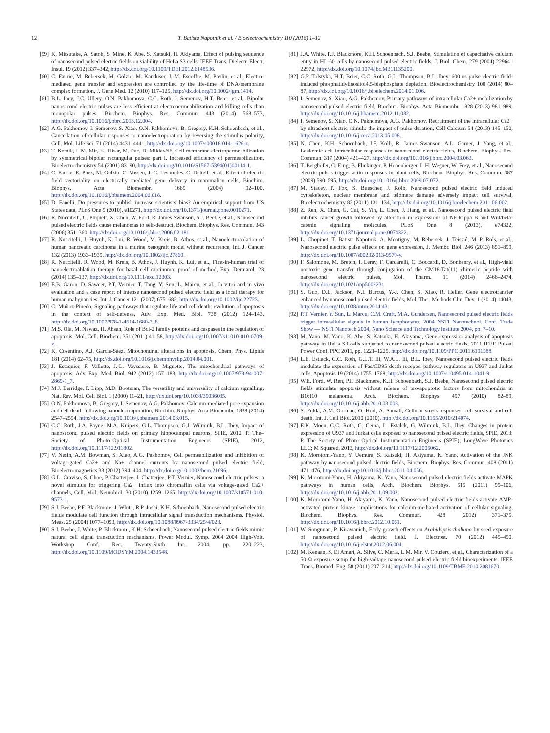12 T. Batista Napotnik et al. / Bioelectrochemistry 110 (2016) 1–12
[59] K. Mitsutake, A. Satoh, S. Mine, K. Abe, S. Katsuki, H. Akiyama, Effect of pulsing sequence of nanosecond pulsed electric fields on viability of HeLa S3 cells, IEEE Trans. Dielectr. Electr. Insul. 19 (2012) 337–342, http://dx.doi.org/10.1109/TDEI.2012.6148536.
[60] C. Faurie, M. Rebersek, M. Golzio, M. Kanduser, J.-M. Escoffre, M. Pavlin, et al., Electro-mediated gene transfer and expression are controlled by the life-time of DNA/membrane complex formation, J. Gene Med. 12 (2010) 117–125, http://dx.doi.org/10.1002/jgm.1414.
[61] B.L. Ibey, J.C. Ullery, O.N. Pakhomova, C.C. Roth, I. Semenov, H.T. Beier, et al., Bipolar nanosecond electric pulses are less efficient at electropermeabilization and killing cells than monopolar pulses, Biochem. Biophys. Res. Commun. 443 (2014) 568–573, http://dx.doi.org/10.1016/j.bbrc.2013.12.004.
[62] A.G. Pakhomov, I. Semenov, S. Xiao, O.N. Pakhomova, B. Gregory, K.H. Schoenbach, et al., Cancellation of cellular responses to nanoelectroporation by reversing the stimulus polarity, Cell. Mol. Life Sci. 71 (2014) 4431–4441, http://dx.doi.org/10.1007/s00018-014-1626-z.
[63] T. Kotnik, L.M. Mir, K. Flisar, M. Puc, D. Miklavčič, Cell membrane electropermeabilization by symmetrical bipolar rectangular pulses: part I. Increased efficiency of permeabilization, Bioelectrochemistry 54 (2001) 83–90, http://dx.doi.org/10.1016/S1567-5394(01)00114-1.
[64] C. Faurie, E. Phez, M. Golzio, C. Vossen, J.-C. Lesbordes, C. Delteil, et al., Effect of electric field vectoriality on electrically mediated gene delivery in mammalian cells, Biochim. Biophys. Acta Biomembr. 1665 (2004) 92–100, http://dx.doi.org/10.1016/j.bbamem.2004.06.018.
[65] D. Fanelli, Do pressures to publish increase scientists' bias? An empirical support from US States data, PLoS One 5 (2010), e10271, http://dx.doi.org/10.1371/journal.pone.0010271.
[66] R. Nuccitelli, U. Pliquett, X. Chen, W. Ford, R. James Swanson, S.J. Beebe, et al., Nanosecond pulsed electric fields cause melanomas to self-destruct, Biochem. Biophys. Res. Commun. 343 (2006) 351–360, http://dx.doi.org/10.1016/j.bbrc.2006.02.181.
[67] R. Nuccitelli, J. Huynh, K. Lui, R. Wood, M. Kreis, B. Athos, et al., Nanoelectroablation of human pancreatic carcinoma in a murine xenograft model without recurrence, Int. J. Cancer 132 (2013) 1933–1939, http://dx.doi.org/10.1002/ijc.27860.
[68] R. Nuccitelli, R. Wood, M. Kreis, B. Athos, J. Huynh, K. Lui, et al., First-in-human trial of nanoelectroablation therapy for basal cell carcinoma: proof of method, Exp. Dermatol. 23 (2014) 135–137, http://dx.doi.org/10.1111/exd.12303.
[69] E.B. Garon, D. Sawcer, P.T. Vernier, T. Tang, Y. Sun, L. Marcu, et al., In vitro and in vivo evaluation and a case report of intense nanosecond pulsed electric field as a local therapy for human malignancies, Int. J. Cancer 121 (2007) 675–682, http://dx.doi.org/10.1002/ijc.22723.
[70] C. Muñoz-Pinedo, Signaling pathways that regulate life and cell death: evolution of apoptosis in the context of self-defense, Adv. Exp. Med. Biol. 738 (2012) 124–143, http://dx.doi.org/10.1007/978-1-4614-1680-7_8.
[71] M.S. Ola, M. Nawaz, H. Ahsan, Role of Bcl-2 family proteins and caspases in the regulation of apoptosis, Mol. Cell. Biochem. 351 (2011) 41–58, http://dx.doi.org/10.1007/s11010-010-0709-x.
[72] K. Cosentino, A.J. García-Sáez, Mitochondrial alterations in apoptosis, Chem. Phys. Lipids 181 (2014) 62–75, http://dx.doi.org/10.1016/j.chemphyslip.2014.04.001.
[73] J. Estaquier, F. Vallette, J.-L. Vayssiere, B. Mignotte, The mitochondrial pathways of apoptosis, Adv. Exp. Med. Biol. 942 (2012) 157–183, http://dx.doi.org/10.1007/978-94-007-2869-1_7.
[74] M.J. Berridge, P. Lipp, M.D. Bootman, The versatility and universality of calcium signalling, Nat. Rev. Mol. Cell Biol. 1 (2000) 11–21, http://dx.doi.org/10.1038/35036035.
[75] O.N. Pakhomova, B. Gregory, I. Semenov, A.G. Pakhomov, Calcium-mediated pore expansion and cell death following nanoelectroporation, Biochim. Biophys. Acta Biomembr. 1838 (2014) 2547–2554, http://dx.doi.org/10.1016/j.bbamem.2014.06.015.
[76] C.C. Roth, J.A. Payne, M.A. Kuipers, G.L. Thompson, G.J. Wilmink, B.L. Ibey, Impact of nanosecond pulsed electric fields on primary hippocampal neurons, SPIE, 2012: P. The–Society of Photo–Optical Instrumentation Engineers (SPIE), 2012, http://dx.doi.org/10.1117/12.911802.
[77] V. Nesin, A.M. Bowman, S. Xiao, A.G. Pakhomov, Cell permeabilization and inhibition of voltage-gated Ca2+ and Na+ channel currents by nanosecond pulsed electric field, Bioelectromagnetics 33 (2012) 394–404, http://dx.doi.org/10.1002/bem.21696.
[78] G.L. Craviso, S. Choe, P. Chatterjee, I. Chatterjee, P.T. Vernier, Nanosecond electric pulses: a novel stimulus for triggering Ca2+ influx into chromaffin cells via voltage-gated Ca2+ channels, Cell. Mol. Neurobiol. 30 (2010) 1259–1265, http://dx.doi.org/10.1007/s10571-010-9573-1.
[79] S.J. Beebe, P.F. Blackmore, J. White, R.P. Joshi, K.H. Schoenbach, Nanosecond pulsed electric fields modulate cell function through intracellular signal transduction mechanisms, Physiol. Meas. 25 (2004) 1077–1093, http://dx.doi.org/10.1088/0967-3334/25/4/023.
[80] S.J. Beebe, J. White, P. Blackmore, K.H. Schoenbach, Nanosecond pulsed electric fields mimic natural cell signal transduction mechanisms, Power Modul. Symp. 2004 2004 High-Volt. Workshop Conf. Rec. Twenty-Sixth Int. 2004, pp. 220–223, http://dx.doi.org/10.1109/MODSYM.2004.1433548.
[81] J.A. White, P.F. Blackmore, K.H. Schoenbach, S.J. Beebe, Stimulation of capacitative calcium entry in HL-60 cells by nanosecond pulsed electric fields, J. Biol. Chem. 279 (2004) 22964–22972, http://dx.doi.org/10.1074/jbc.M311135200.
[82] G.P. Tolstykh, H.T. Beier, C.C. Roth, G.L. Thompson, B.L. Ibey, 600 ns pulse electric field-induced phosphatidylinositol4,5-bisphosphate depletion, Bioelectrochemistry 100 (2014) 80–87, http://dx.doi.org/10.1016/j.bioelechem.2014.01.006.
[83] I. Semenov, S. Xiao, A.G. Pakhomov, Primary pathways of intracellular Ca2+ mobilization by nanosecond pulsed electric field, Biochim. Biophys. Acta Biomembr. 1828 (2013) 981–989, http://dx.doi.org/10.1016/j.bbamem.2012.11.032.
[84] I. Semenov, S. Xiao, O.N. Pakhomova, A.G. Pakhomov, Recruitment of the intracellular Ca2+ by ultrashort electric stimuli: the impact of pulse duration, Cell Calcium 54 (2013) 145–150, http://dx.doi.org/10.1016/j.ceca.2013.05.008.
[85] N. Chen, K.H. Schoenbach, J.F. Kolb, R. James Swanson, A.L. Garner, J. Yang, et al., Leukemic cell intracellular responses to nanosecond electric fields, Biochem. Biophys. Res. Commun. 317 (2004) 421–427, http://dx.doi.org/10.1016/j.bbrc.2004.03.063.
[86] T. Berghöfer, C. Eing, B. Flickinger, P. Hohenberger, L.H. Wegner, W. Frey, et al., Nanosecond electric pulses trigger actin responses in plant cells, Biochem. Biophys. Res. Commun. 387 (2009) 590–595, http://dx.doi.org/10.1016/j.bbrc.2009.07.072.
[87] M. Stacey, P. Fox, S. Buescher, J. Kolb, Nanosecond pulsed electric field induced cytoskeleton, nuclear membrane and telomere damage adversely impact cell survival, Bioelectrochemistry 82 (2011) 131–134, http://dx.doi.org/10.1016/j.bioelechem.2011.06.002.
[88] Z. Ren, X. Chen, G. Cui, S. Yin, L. Chen, J. Jiang, et al., Nanosecond pulsed electric field inhibits cancer growth followed by alteration in expressions of NF-kappa B and Wnt/beta-catenin signaling molecules, PLoS One 8 (2013), e74322, http://dx.doi.org/10.1371/journal.pone.0074322.
[89] L. Chopinet, T. Batista-Napotnik, A. Montigny, M. Rebersek, J. Teissié, M.-P. Rols, et al., Nanosecond electric pulse effects on gene expression, J. Membr. Biol. 246 (2013) 851–859, http://dx.doi.org/10.1007/s00232-013-9579-y.
[90] F. Salomone, M. Breton, I. Leray, F. Cardarelli, C. Boccardi, D. Bonhenry, et al., High-yield nontoxic gene transfer through conjugation of the CM18-Tat(11) chimeric peptide with nanosecond electric pulses, Mol. Pharm. 11 (2014) 2466–2474, http://dx.doi.org/10.1021/mp500223t.
[91] S. Guo, D.L. Jackson, N.I. Burcus, Y.-J. Chen, S. Xiao, R. Heller, Gene electrotransfer enhanced by nanosecond pulsed electric fields, Mol. Ther. Methods Clin. Dev. 1 (2014) 14043, http://dx.doi.org/10.1038/mtm.2014.43.
[92] P.T. Vernier, Y. Sun, L. Marcu, C.M. Craft, M.A. Gundersen, Nanosecond pulsed electric fields trigger intracellular signals in human lymphocytes, 2004 NSTI Nanotechnol. Conf. Trade Show — NSTI Nanotech 2004, Nano Science and Technology Institute 2004, pp. 7–10.
[93] M. Yano, M. Yano, K. Abe, S. Katsuki, H. Akiyama, Gene expression analysis of apoptosis pathway in HeLa S3 cells subjected to nanosecond pulsed electric fields, 2011 IEEE Pulsed Power Conf. PPC 2011, pp. 1221–1225, http://dx.doi.org/10.1109/PPC.2011.6191588.
[94] L.E. Estlack, C.C. Roth, G.L.T. Iii, W.A.L. Iii, B.L. Ibey, Nanosecond pulsed electric fields modulate the expression of Fas/CD95 death receptor pathway regulators in U937 and Jurkat cells, Apoptosis 19 (2014) 1755–1768, http://dx.doi.org/10.1007/s10495-014-1041-9.
[95] W.E. Ford, W. Ren, P.F. Blackmore, K.H. Schoenbach, S.J. Beebe, Nanosecond pulsed electric fields stimulate apoptosis without release of pro-apoptotic factors from mitochondria in B16f10 melanoma, Arch. Biochem. Biophys. 497 (2010) 82–89, http://dx.doi.org/10.1016/j.abb.2010.03.008.
[96] S. Fulda, A.M. Gorman, O. Hori, A. Samali, Cellular stress responses: cell survival and cell death, Int. J. Cell Biol. 2010 (2010), http://dx.doi.org/10.1155/2010/214074.
[97] E.K. Moen, C.C. Roth, C. Cerna, L. Estalck, G. Wilmink, B.L. Ibey, Changes in protein expression of U937 and Jurkat cells exposed to nanosecond pulsed electric fields, SPIE, 2013: P. The–Society of Photo–Optical Instrumentation Engineers (SPIE); LongWave Photonics LLC; M Squared, 2013, http://dx.doi.org/10.1117/12.2005062.
[98] K. Morotomi-Yano, Y. Uemura, S. Katsuki, H. Akiyama, K. Yano, Activation of the JNK pathway by nanosecond pulsed electric fields, Biochem. Biophys. Res. Commun. 408 (2011) 471–476, http://dx.doi.org/10.1016/j.bbrc.2011.04.056.
[99] K. Morotomi-Yano, H. Akiyama, K. Yano, Nanosecond pulsed electric fields activate MAPK pathways in human cells, Arch. Biochem. Biophys. 515 (2011) 99–106, http://dx.doi.org/10.1016/j.abb.2011.09.002.
[100] K. Morotomi-Yano, H. Akiyama, K. Yano, Nanosecond pulsed electric fields activate AMP-activated protein kinase: implications for calcium-mediated activation of cellular signaling, Biochem. Biophys. Res. Commun. 428 (2012) 371–375, http://dx.doi.org/10.1016/j.bbrc.2012.10.061.
[101] W. Songnuan, P. Kirawanich, Early growth effects on Arabidopsis thaliana by seed exposure of nanosecond pulsed electric field, J. Electrost. 70 (2012) 445–450, http://dx.doi.org/10.1016/j.elstat.2012.06.004.
[102] M. Kenaan, S. El Amari, A. Silve, C. Merla, L.M. Mir, V. Couderc, et al., Characterization of a 50-Ω exposure setup for high-voltage nanosecond pulsed electric field bioexperiments, IEEE Trans. Biomed. Eng. 58 (2011) 207–214, http://dx.doi.org/10.1109/TBME.2010.2081670.